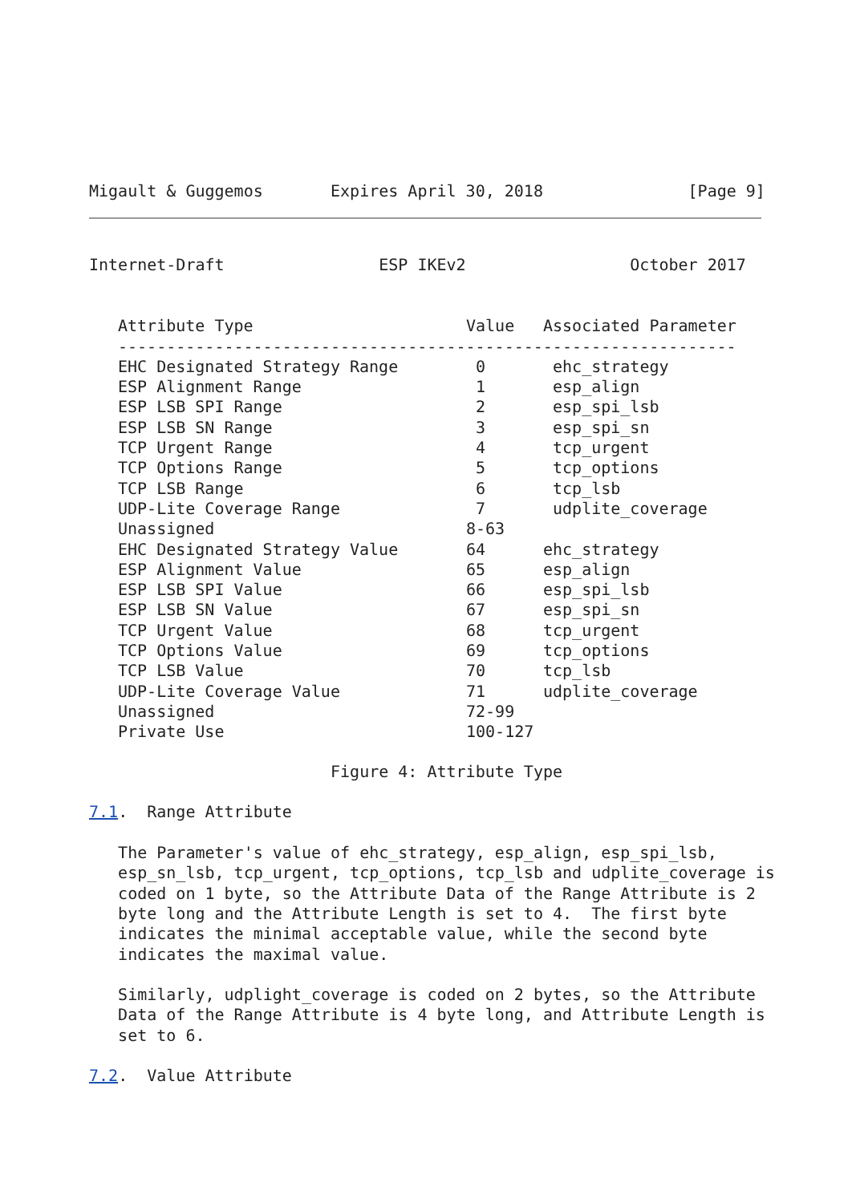Migault & Guggemos       Expires April 30, 2018               [Page 9]
Internet-Draft                ESP IKEv2                 October 2017
| Attribute Type | Value | Associated Parameter |
| --- | --- | --- |
| ---------------------------------------------------------------- | | |
| EHC Designated Strategy Range | 0 | ehc_strategy |
| ESP Alignment Range | 1 | esp_align |
| ESP LSB SPI Range | 2 | esp_spi_lsb |
| ESP LSB SN Range | 3 | esp_spi_sn |
| TCP Urgent Range | 4 | tcp_urgent |
| TCP Options Range | 5 | tcp_options |
| TCP LSB Range | 6 | tcp_lsb |
| UDP-Lite Coverage Range | 7 | udplite_coverage |
| Unassigned | 8-63 | |
| EHC Designated Strategy Value | 64 | ehc_strategy |
| ESP Alignment Value | 65 | esp_align |
| ESP LSB SPI Value | 66 | esp_spi_lsb |
| ESP LSB SN Value | 67 | esp_spi_sn |
| TCP Urgent Value | 68 | tcp_urgent |
| TCP Options Value | 69 | tcp_options |
| TCP LSB Value | 70 | tcp_lsb |
| UDP-Lite Coverage Value | 71 | udplite_coverage |
| Unassigned | 72-99 | |
| Private Use | 100-127 | |
                         Figure 4: Attribute Type

7.1.  Range Attribute

   The Parameter's value of ehc_strategy, esp_align, esp_spi_lsb,
   esp_sn_lsb, tcp_urgent, tcp_options, tcp_lsb and udplite_coverage is
   coded on 1 byte, so the Attribute Data of the Range Attribute is 2
   byte long and the Attribute Length is set to 4.  The first byte
   indicates the minimal acceptable value, while the second byte
   indicates the maximal value.

   Similarly, udplight_coverage is coded on 2 bytes, so the Attribute
   Data of the Range Attribute is 4 byte long, and Attribute Length is
   set to 6.

7.2.  Value Attribute